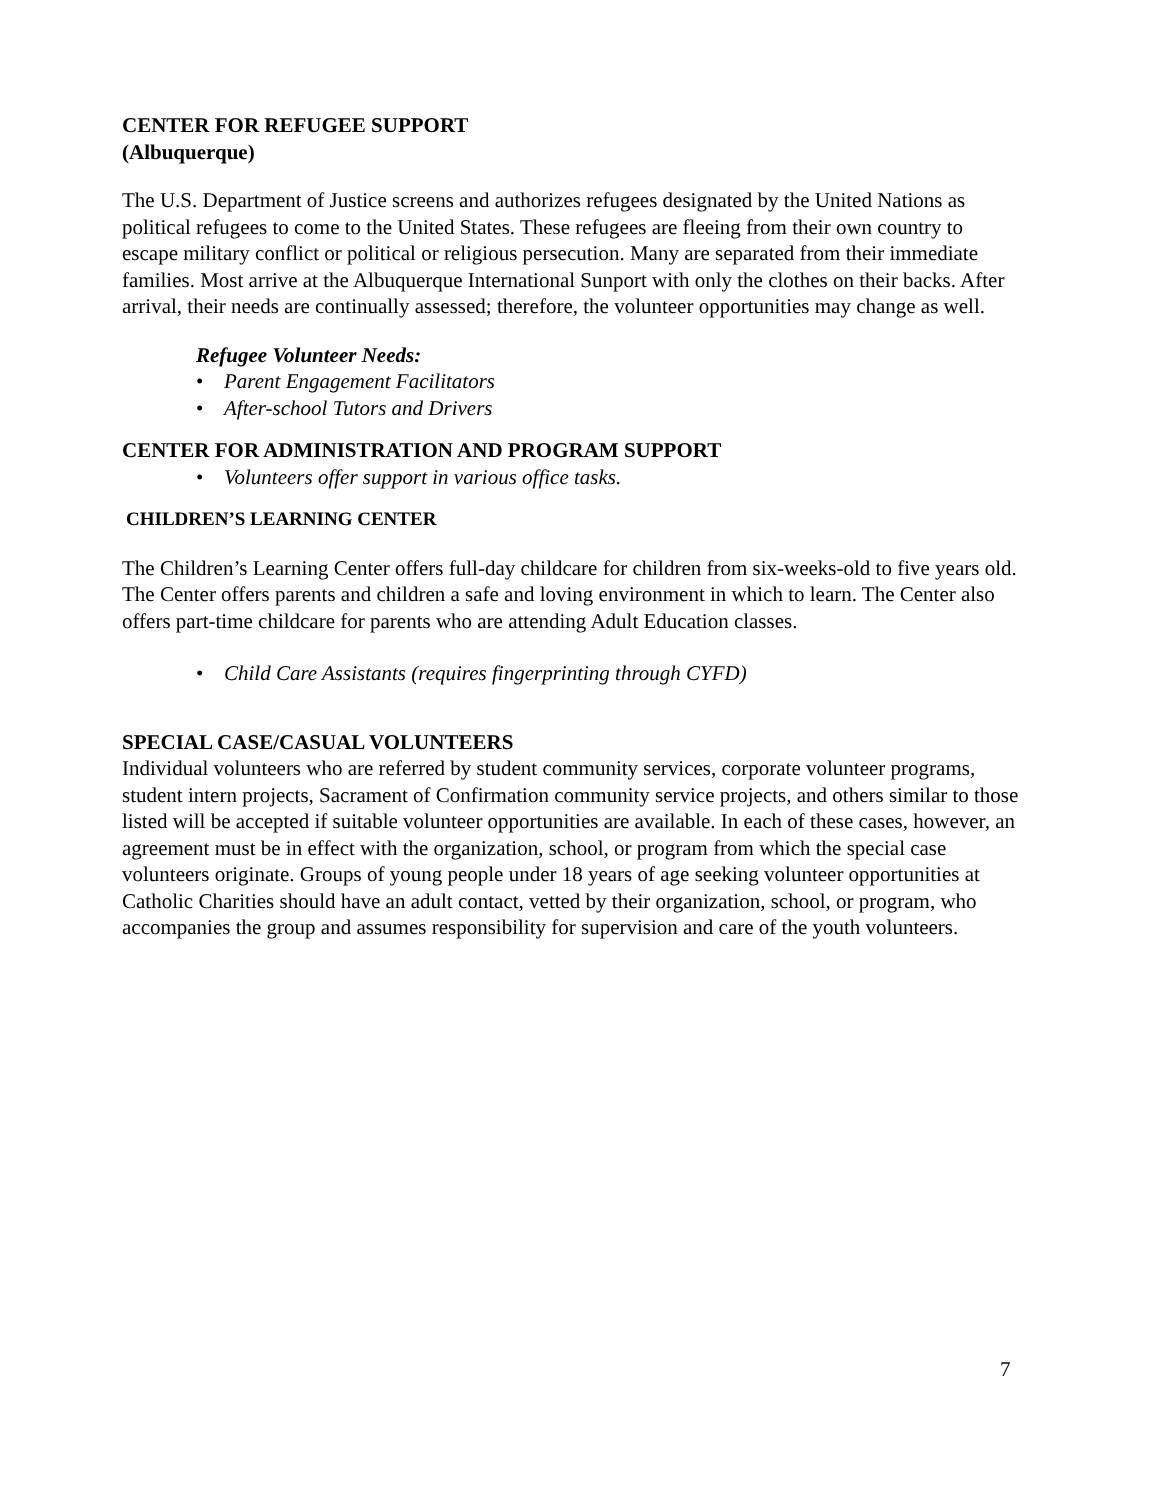CENTER FOR REFUGEE SUPPORT
(Albuquerque)
The U.S. Department of Justice screens and authorizes refugees designated by the United Nations as political refugees to come to the United States. These refugees are fleeing from their own country to escape military conflict or political or religious persecution. Many are separated from their immediate families. Most arrive at the Albuquerque International Sunport with only the clothes on their backs. After arrival, their needs are continually assessed; therefore, the volunteer opportunities may change as well.
Refugee Volunteer Needs:
• Parent Engagement Facilitators
• After-school Tutors and Drivers
CENTER FOR ADMINISTRATION AND PROGRAM SUPPORT
• Volunteers offer support in various office tasks.
CHILDREN’S LEARNING CENTER
The Children’s Learning Center offers full-day childcare for children from six-weeks-old to five years old. The Center offers parents and children a safe and loving environment in which to learn. The Center also offers part-time childcare for parents who are attending Adult Education classes.
• Child Care Assistants (requires fingerprinting through CYFD)
SPECIAL CASE/CASUAL VOLUNTEERS
Individual volunteers who are referred by student community services, corporate volunteer programs, student intern projects, Sacrament of Confirmation community service projects, and others similar to those listed will be accepted if suitable volunteer opportunities are available. In each of these cases, however, an agreement must be in effect with the organization, school, or program from which the special case volunteers originate. Groups of young people under 18 years of age seeking volunteer opportunities at Catholic Charities should have an adult contact, vetted by their organization, school, or program, who accompanies the group and assumes responsibility for supervision and care of the youth volunteers.
7